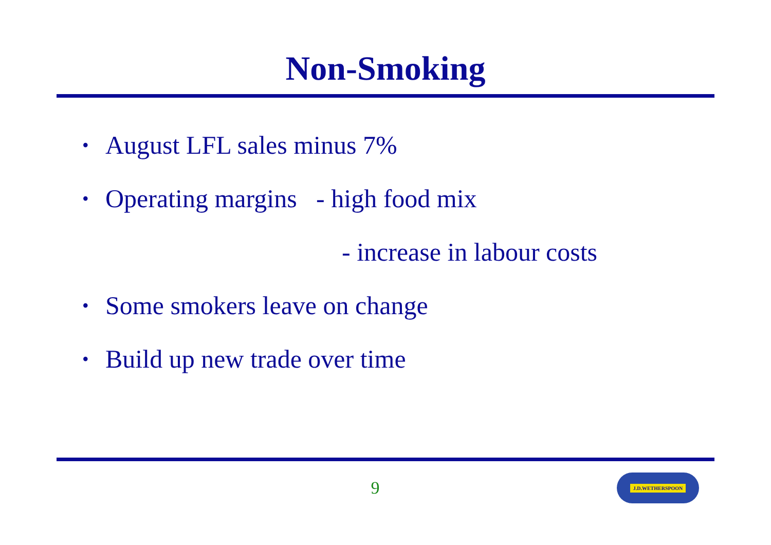Non-Smoking
• August LFL sales minus 7%
• Operating margins - high food mix
- increase in labour costs
• Some smokers leave on change
• Build up new trade over time
9
J.D.WETHERSPOON